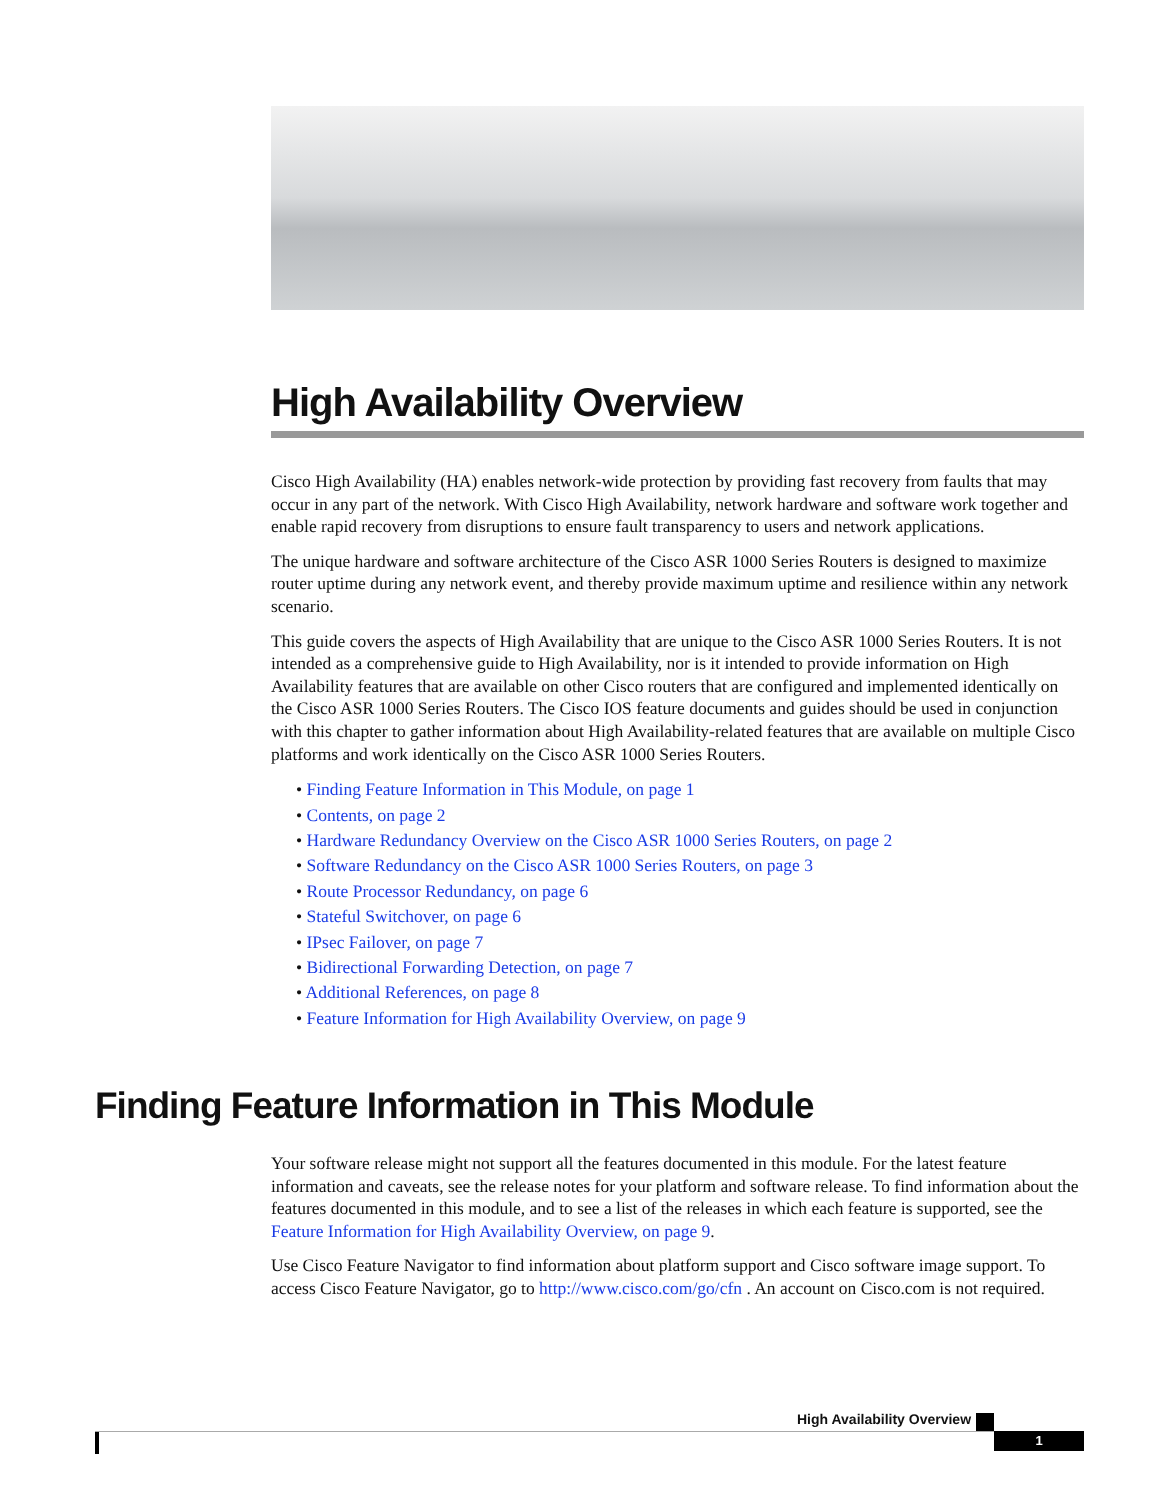High Availability Overview
Cisco High Availability (HA) enables network-wide protection by providing fast recovery from faults that may occur in any part of the network. With Cisco High Availability, network hardware and software work together and enable rapid recovery from disruptions to ensure fault transparency to users and network applications.
The unique hardware and software architecture of the Cisco ASR 1000 Series Routers is designed to maximize router uptime during any network event, and thereby provide maximum uptime and resilience within any network scenario.
This guide covers the aspects of High Availability that are unique to the Cisco ASR 1000 Series Routers. It is not intended as a comprehensive guide to High Availability, nor is it intended to provide information on High Availability features that are available on other Cisco routers that are configured and implemented identically on the Cisco ASR 1000 Series Routers. The Cisco IOS feature documents and guides should be used in conjunction with this chapter to gather information about High Availability-related features that are available on multiple Cisco platforms and work identically on the Cisco ASR 1000 Series Routers.
• Finding Feature Information in This Module, on page 1
• Contents, on page 2
• Hardware Redundancy Overview on the Cisco ASR 1000 Series Routers, on page 2
• Software Redundancy on the Cisco ASR 1000 Series Routers, on page 3
• Route Processor Redundancy, on page 6
• Stateful Switchover, on page 6
• IPsec Failover, on page 7
• Bidirectional Forwarding Detection, on page 7
• Additional References, on page 8
• Feature Information for High Availability Overview, on page 9
Finding Feature Information in This Module
Your software release might not support all the features documented in this module. For the latest feature information and caveats, see the release notes for your platform and software release. To find information about the features documented in this module, and to see a list of the releases in which each feature is supported, see the Feature Information for High Availability Overview, on page 9.
Use Cisco Feature Navigator to find information about platform support and Cisco software image support. To access Cisco Feature Navigator, go to http://www.cisco.com/go/cfn . An account on Cisco.com is not required.
High Availability Overview
1